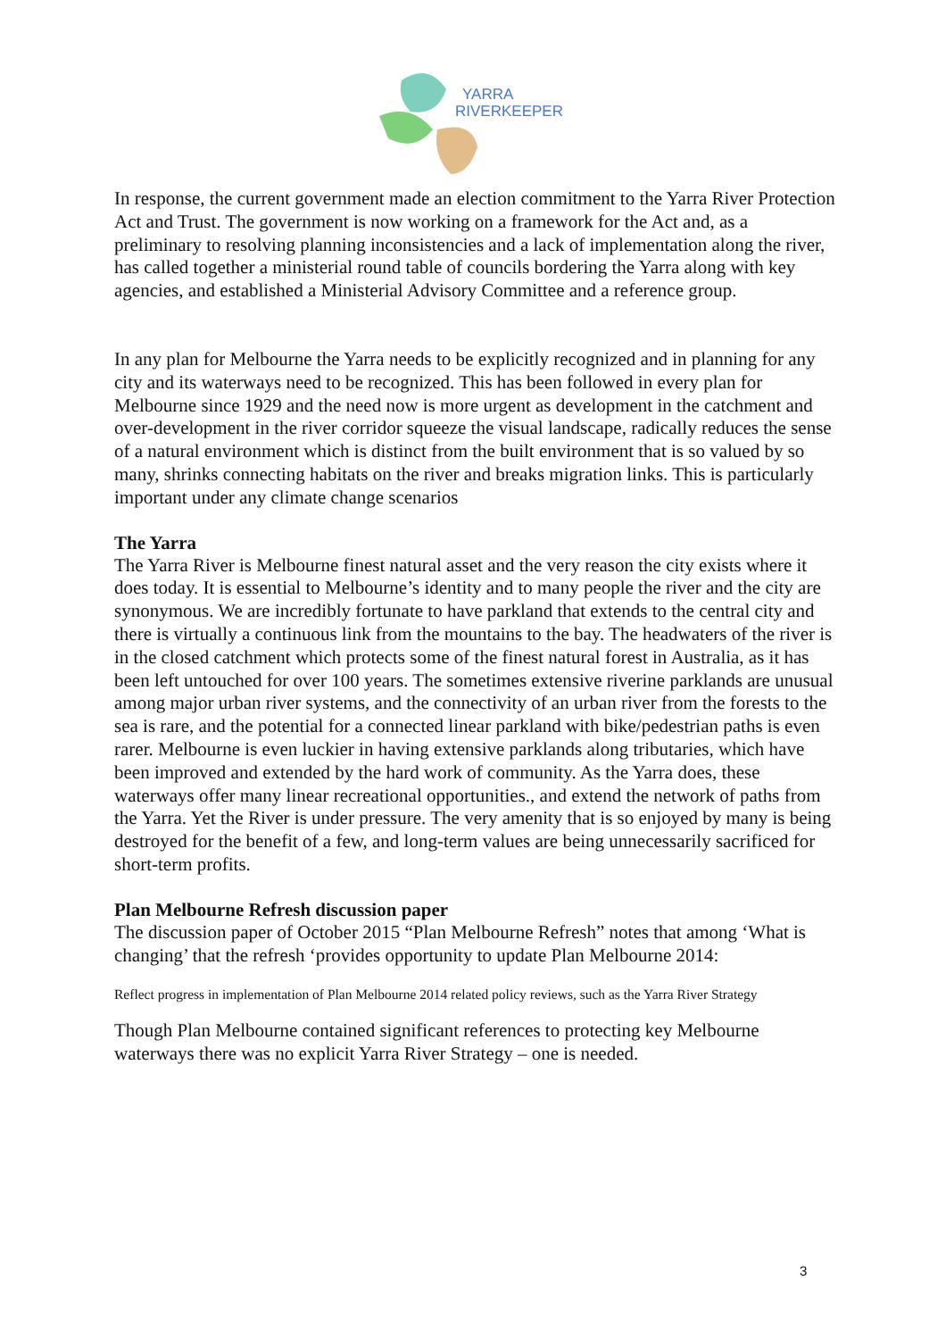YARRA
RIVERKEEPER
In response, the current government made an election commitment to the Yarra River Protection Act and Trust. The government is now working on a framework for the Act and, as a preliminary to resolving planning inconsistencies and a lack of implementation along the river, has called together a ministerial round table of councils bordering the Yarra along with key agencies, and established a Ministerial Advisory Committee and a reference group.
In any plan for Melbourne the Yarra needs to be explicitly recognized and in planning for any city and its waterways need to be recognized. This has been followed in every plan for Melbourne since 1929 and the need now is more urgent as development in the catchment and over-development in the river corridor squeeze the visual landscape, radically reduces the sense of a natural environment which is distinct from the built environment that is so valued by so many, shrinks connecting habitats on the river and breaks migration links. This is particularly important under any climate change scenarios
The Yarra
The Yarra River is Melbourne finest natural asset and the very reason the city exists where it does today. It is essential to Melbourne’s identity and to many people the river and the city are synonymous. We are incredibly fortunate to have parkland that extends to the central city and there is virtually a continuous link from the mountains to the bay. The headwaters of the river is in the closed catchment which protects some of the finest natural forest in Australia, as it has been left untouched for over 100 years. The sometimes extensive riverine parklands are unusual among major urban river systems, and the connectivity of an urban river from the forests to the sea is rare, and the potential for a connected linear parkland with bike/pedestrian paths is even rarer. Melbourne is even luckier in having extensive parklands along tributaries, which have been improved and extended by the hard work of community. As the Yarra does, these waterways offer many linear recreational opportunities., and extend the network of paths from the Yarra. Yet the River is under pressure. The very amenity that is so enjoyed by many is being destroyed for the benefit of a few, and long-term values are being unnecessarily sacrificed for short-term profits.
Plan Melbourne Refresh discussion paper
The discussion paper of October 2015 “Plan Melbourne Refresh” notes that among ‘What is changing’ that the refresh ‘provides opportunity to update Plan Melbourne 2014:
Reflect progress in implementation of Plan Melbourne 2014 related policy reviews, such as the Yarra River Strategy
Though Plan Melbourne contained significant references to protecting key Melbourne waterways there was no explicit Yarra River Strategy – one is needed.
3